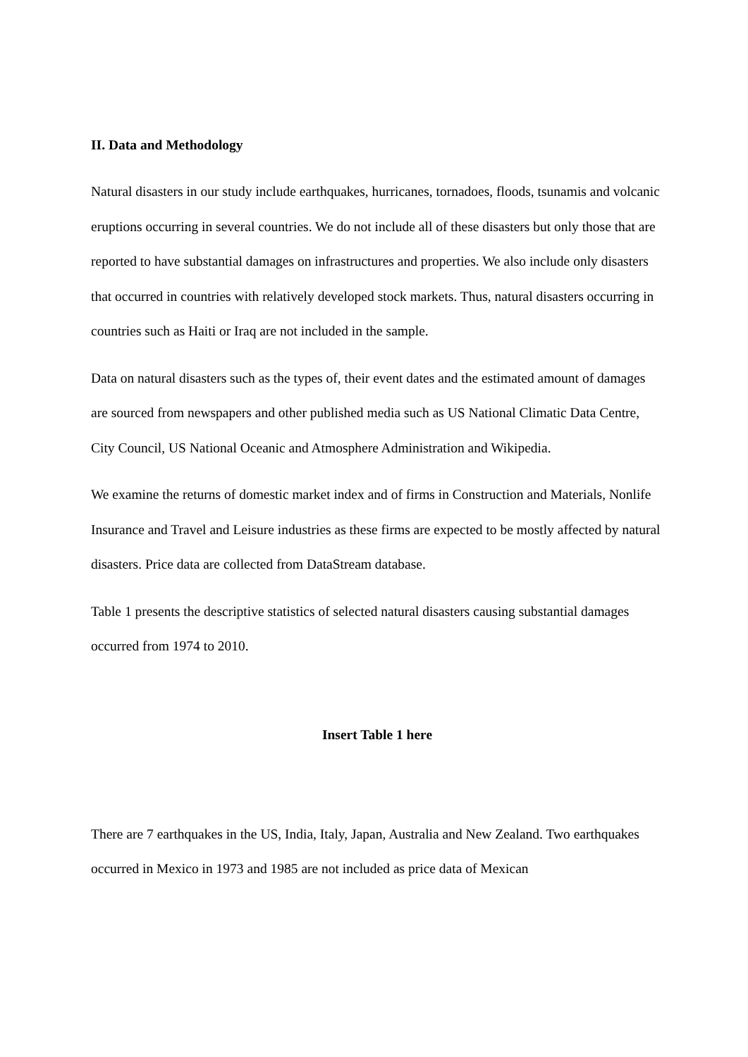II. Data and Methodology
Natural disasters in our study include earthquakes, hurricanes, tornadoes, floods, tsunamis and volcanic eruptions occurring in several countries. We do not include all of these disasters but only those that are reported to have substantial damages on infrastructures and properties. We also include only disasters that occurred in countries with relatively developed stock markets. Thus, natural disasters occurring in countries such as Haiti or Iraq are not included in the sample.
Data on natural disasters such as the types of, their event dates and the estimated amount of damages are sourced from newspapers and other published media such as US National Climatic Data Centre, City Council, US National Oceanic and Atmosphere Administration and Wikipedia.
We examine the returns of domestic market index and of firms in Construction and Materials, Nonlife Insurance and Travel and Leisure industries as these firms are expected to be mostly affected by natural disasters. Price data are collected from DataStream database.
Table 1 presents the descriptive statistics of selected natural disasters causing substantial damages occurred from 1974 to 2010.
Insert Table 1 here
There are 7 earthquakes in the US, India, Italy, Japan, Australia and New Zealand. Two earthquakes occurred in Mexico in 1973 and 1985 are not included as price data of Mexican